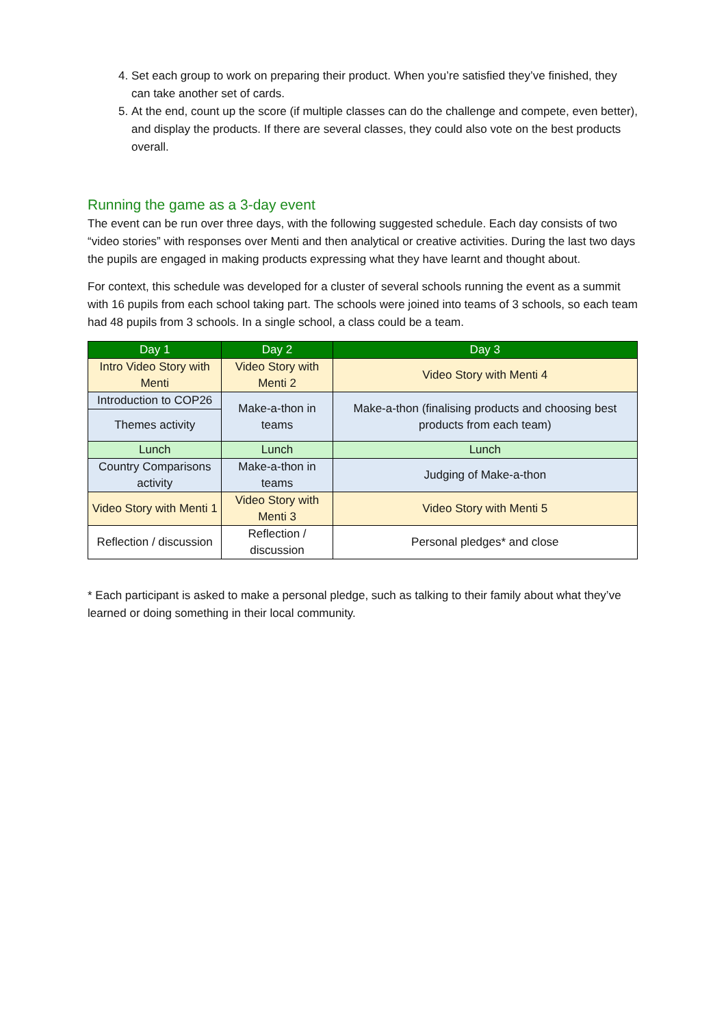4. Set each group to work on preparing their product. When you’re satisfied they’ve finished, they can take another set of cards.
5. At the end, count up the score (if multiple classes can do the challenge and compete, even better), and display the products. If there are several classes, they could also vote on the best products overall.
Running the game as a 3-day event
The event can be run over three days, with the following suggested schedule. Each day consists of two “video stories” with responses over Menti and then analytical or creative activities. During the last two days the pupils are engaged in making products expressing what they have learnt and thought about.
For context, this schedule was developed for a cluster of several schools running the event as a summit with 16 pupils from each school taking part. The schools were joined into teams of 3 schools, so each team had 48 pupils from 3 schools. In a single school, a class could be a team.
| Day 1 | Day 2 | Day 3 |
| --- | --- | --- |
| Intro Video Story with Menti | Video Story with Menti 2 | Video Story with Menti 4 |
| Introduction to COP26 | Make-a-thon in teams | Make-a-thon (finalising products and choosing best products from each team) |
| Themes activity | | |
| Lunch | Lunch | Lunch |
| Country Comparisons activity | Make-a-thon in teams | Judging of Make-a-thon |
| Video Story with Menti 1 | Video Story with Menti 3 | Video Story with Menti 5 |
| Reflection / discussion | Reflection / discussion | Personal pledges* and close |
* Each participant is asked to make a personal pledge, such as talking to their family about what they’ve learned or doing something in their local community.